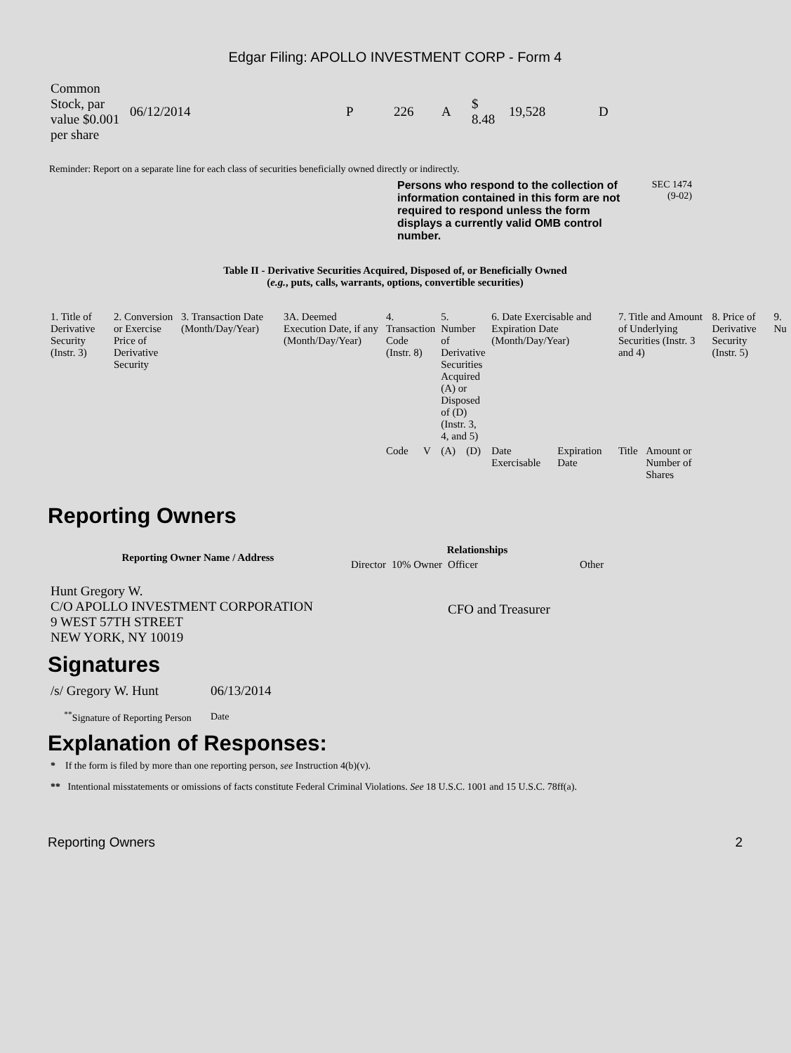Edgar Filing: APOLLO INVESTMENT CORP - Form 4
| Common Stock, par value $0.001 per share | 06/12/2014 | P | 226 | A | $ 8.48 | 19,528 | D |
Reminder: Report on a separate line for each class of securities beneficially owned directly or indirectly.
Persons who respond to the collection of information contained in this form are not required to respond unless the form displays a currently valid OMB control number.
SEC 1474
(9-02)
Table II - Derivative Securities Acquired, Disposed of, or Beneficially Owned
(e.g., puts, calls, warrants, options, convertible securities)
| 1. Title of Derivative Security (Instr. 3) | 2. Conversion or Exercise Price of Derivative Security | 3. Transaction Date (Month/Day/Year) | 3A. Deemed Execution Date, if any (Month/Day/Year) | 4. Transaction Code (Instr. 8) | | 5. Number of Derivative Securities Acquired (A) or Disposed of (D) (Instr. 3, 4, and 5) | | 6. Date Exercisable and Expiration Date (Month/Day/Year) | | 7. Title and Amount of Underlying Securities (Instr. 3 and 4) | | 8. Price of Derivative Security (Instr. 5) | 9. Nu |
| | | | | Code | V | (A) | (D) | Date Exercisable | Expiration Date | Title | Amount or Number of Shares | | |
Reporting Owners
| Reporting Owner Name / Address | Relationships | | | |
| --- | --- | --- | --- | --- |
| | Director | 10% Owner | Officer | Other |
| Hunt Gregory W. C/O APOLLO INVESTMENT CORPORATION 9 WEST 57TH STREET NEW YORK, NY 10019 | | | CFO and Treasurer | |
Signatures
| /s/ Gregory W. Hunt | 06/13/2014 |
| <sup>**</sup> Signature of Reporting Person | Date |
Explanation of Responses:
* If the form is filed by more than one reporting person, see Instruction 4(b)(v).
** Intentional misstatements or omissions of facts constitute Federal Criminal Violations. See 18 U.S.C. 1001 and 15 U.S.C. 78ff(a).
Reporting Owners 2